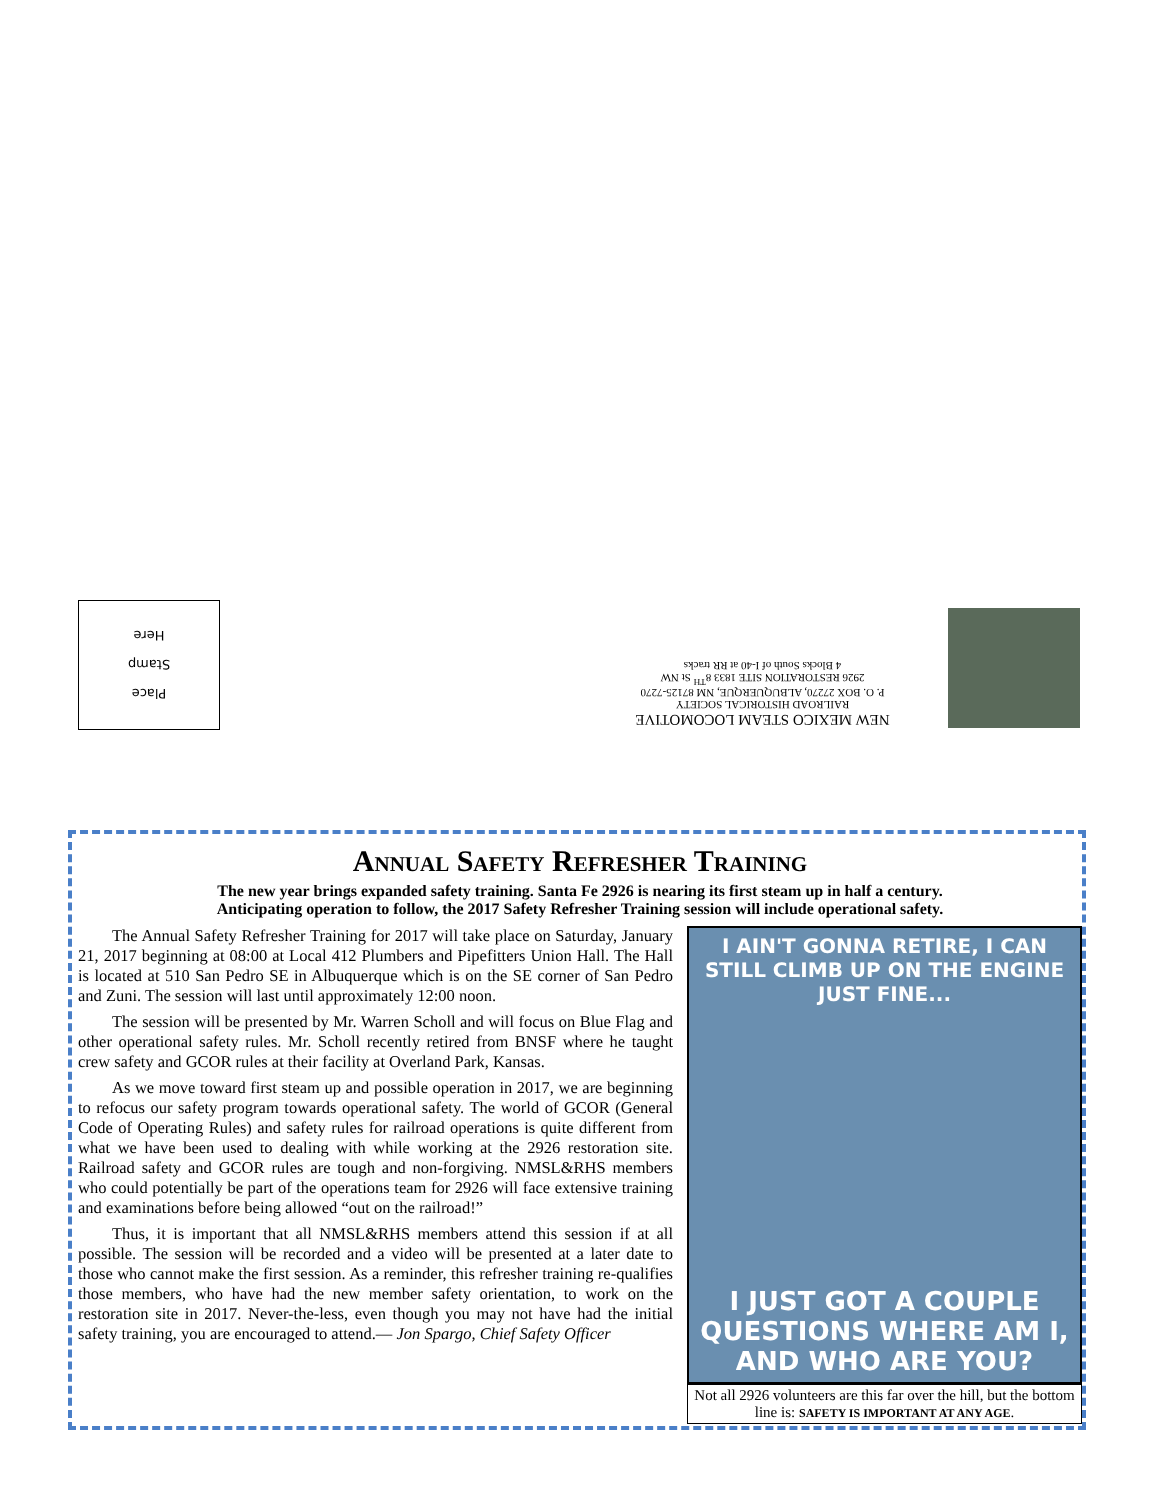Place
Stamp
Here
NEW MEXICO STEAM LOCOMOTIVE
RAILROAD HISTORICAL SOCIETY
P. O. BOX 27270, ALBUQUERQUE, NM 87125-7270
2926 RESTORATION SITE 1833 8<sup>TH</sup> St NW
4 Blocks South of I-40 at RR tracks
Annual Safety Refresher Training
The new year brings expanded safety training. Santa Fe 2926 is nearing its first steam up in half a century.
Anticipating operation to follow, the 2017 Safety Refresher Training session will include operational safety.
The Annual Safety Refresher Training for 2017 will take place on Saturday, January 21, 2017 beginning at 08:00 at Local 412 Plumbers and Pipefitters Union Hall. The Hall is located at 510 San Pedro SE in Albuquerque which is on the SE corner of San Pedro and Zuni. The session will last until approximately 12:00 noon.
The session will be presented by Mr. Warren Scholl and will focus on Blue Flag and other operational safety rules. Mr. Scholl recently retired from BNSF where he taught crew safety and GCOR rules at their facility at Overland Park, Kansas.
As we move toward first steam up and possible operation in 2017, we are beginning to refocus our safety program towards operational safety. The world of GCOR (General Code of Operating Rules) and safety rules for railroad operations is quite different from what we have been used to dealing with while working at the 2926 restoration site. Railroad safety and GCOR rules are tough and non-forgiving. NMSL&RHS members who could potentially be part of the operations team for 2926 will face extensive training and examinations before being allowed “out on the railroad!”
Thus, it is important that all NMSL&RHS members attend this session if at all possible. The session will be recorded and a video will be presented at a later date to those who cannot make the first session. As a reminder, this refresher training re-qualifies those members, who have had the new member safety orientation, to work on the restoration site in 2017. Never-the-less, even though you may not have had the initial safety training, you are encouraged to attend.— Jon Spargo, Chief Safety Officer
I AIN'T GONNA RETIRE, I CAN STILL CLIMB UP ON THE ENGINE JUST FINE...
I JUST GOT A COUPLE QUESTIONS WHERE AM I, AND WHO ARE YOU?
Not all 2926 volunteers are this far over the hill, but the bottom line is: SAFETY IS IMPORTANT AT ANY AGE.